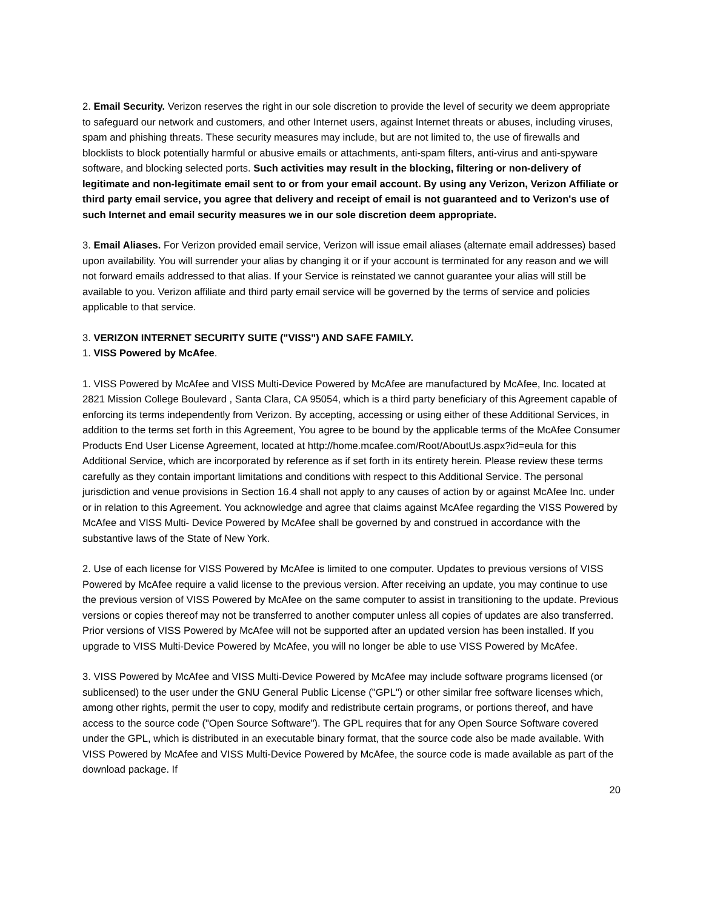2. Email Security. Verizon reserves the right in our sole discretion to provide the level of security we deem appropriate to safeguard our network and customers, and other Internet users, against Internet threats or abuses, including viruses, spam and phishing threats. These security measures may include, but are not limited to, the use of firewalls and blocklists to block potentially harmful or abusive emails or attachments, anti-spam filters, anti-virus and anti-spyware software, and blocking selected ports. Such activities may result in the blocking, filtering or non-delivery of legitimate and non-legitimate email sent to or from your email account. By using any Verizon, Verizon Affiliate or third party email service, you agree that delivery and receipt of email is not guaranteed and to Verizon's use of such Internet and email security measures we in our sole discretion deem appropriate.
3. Email Aliases. For Verizon provided email service, Verizon will issue email aliases (alternate email addresses) based upon availability. You will surrender your alias by changing it or if your account is terminated for any reason and we will not forward emails addressed to that alias. If your Service is reinstated we cannot guarantee your alias will still be available to you. Verizon affiliate and third party email service will be governed by the terms of service and policies applicable to that service.
3. VERIZON INTERNET SECURITY SUITE ("VISS") AND SAFE FAMILY.
1. VISS Powered by McAfee.
1. VISS Powered by McAfee and VISS Multi-Device Powered by McAfee are manufactured by McAfee, Inc. located at 2821 Mission College Boulevard , Santa Clara, CA 95054, which is a third party beneficiary of this Agreement capable of enforcing its terms independently from Verizon. By accepting, accessing or using either of these Additional Services, in addition to the terms set forth in this Agreement, You agree to be bound by the applicable terms of the McAfee Consumer Products End User License Agreement, located at http://home.mcafee.com/Root/AboutUs.aspx?id=eula for this Additional Service, which are incorporated by reference as if set forth in its entirety herein. Please review these terms carefully as they contain important limitations and conditions with respect to this Additional Service. The personal jurisdiction and venue provisions in Section 16.4 shall not apply to any causes of action by or against McAfee Inc. under or in relation to this Agreement. You acknowledge and agree that claims against McAfee regarding the VISS Powered by McAfee and VISS Multi- Device Powered by McAfee shall be governed by and construed in accordance with the substantive laws of the State of New York.
2. Use of each license for VISS Powered by McAfee is limited to one computer. Updates to previous versions of VISS Powered by McAfee require a valid license to the previous version. After receiving an update, you may continue to use the previous version of VISS Powered by McAfee on the same computer to assist in transitioning to the update. Previous versions or copies thereof may not be transferred to another computer unless all copies of updates are also transferred. Prior versions of VISS Powered by McAfee will not be supported after an updated version has been installed. If you upgrade to VISS Multi-Device Powered by McAfee, you will no longer be able to use VISS Powered by McAfee.
3. VISS Powered by McAfee and VISS Multi-Device Powered by McAfee may include software programs licensed (or sublicensed) to the user under the GNU General Public License ("GPL") or other similar free software licenses which, among other rights, permit the user to copy, modify and redistribute certain programs, or portions thereof, and have access to the source code ("Open Source Software"). The GPL requires that for any Open Source Software covered under the GPL, which is distributed in an executable binary format, that the source code also be made available. With VISS Powered by McAfee and VISS Multi-Device Powered by McAfee, the source code is made available as part of the download package. If
20